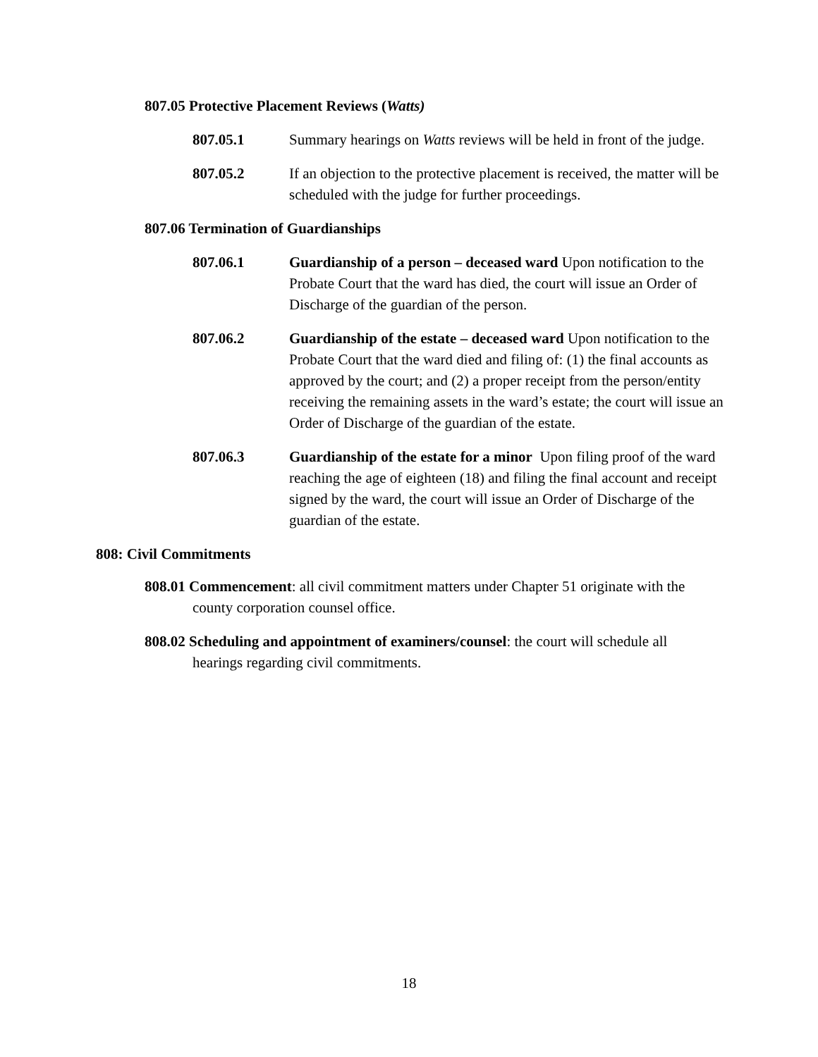807.05 Protective Placement Reviews (Watts)
807.05.1 Summary hearings on Watts reviews will be held in front of the judge.
807.05.2 If an objection to the protective placement is received, the matter will be scheduled with the judge for further proceedings.
807.06 Termination of Guardianships
807.06.1 Guardianship of a person – deceased ward Upon notification to the Probate Court that the ward has died, the court will issue an Order of Discharge of the guardian of the person.
807.06.2 Guardianship of the estate – deceased ward Upon notification to the Probate Court that the ward died and filing of: (1) the final accounts as approved by the court; and (2) a proper receipt from the person/entity receiving the remaining assets in the ward’s estate; the court will issue an Order of Discharge of the guardian of the estate.
807.06.3 Guardianship of the estate for a minor Upon filing proof of the ward reaching the age of eighteen (18) and filing the final account and receipt signed by the ward, the court will issue an Order of Discharge of the guardian of the estate.
808: Civil Commitments
808.01 Commencement: all civil commitment matters under Chapter 51 originate with the county corporation counsel office.
808.02 Scheduling and appointment of examiners/counsel: the court will schedule all hearings regarding civil commitments.
18